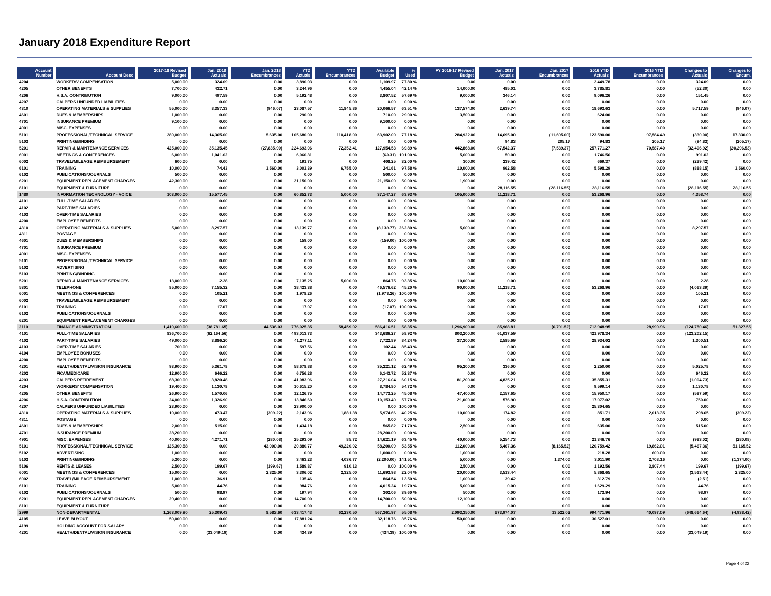January 2018 Expenditure Report
| Account Number | Account Desc | 2017-18 Revised Budget | Jan. 2018 Actuals | Jan. 2018 Encumbrances | YTD Actuals | YTD Encumbrances | Available Budget | % Used | FY 2016-17 Revised Budget | Jan. 2017 Actuals | Jan. 2017 Encumbrances | 2016 YTD Actuals | 2016 YTD Encumbrances | Changes to Actuals | Changes to Encum. |
| --- | --- | --- | --- | --- | --- | --- | --- | --- | --- | --- | --- | --- | --- | --- | --- |
| 4204 | WORKERS' COMPENSATION | 5,000.00 | 324.09 | 0.00 | 3,890.03 | 0.00 | 1,109.97 | 77.80 % | 0.00 | 0.00 | 0.00 | 2,449.78 | 0.00 | 324.09 | 0.00 |
| 4205 | OTHER BENEFITS | 7,700.00 | 432.71 | 0.00 | 3,244.96 | 0.00 | 4,455.04 | 42.14 % | 14,000.00 | 485.01 | 0.00 | 3,785.81 | 0.00 | (52.30) | 0.00 |
| 4206 | H.S.A. CONTRIBUTION | 9,000.00 | 497.59 | 0.00 | 5,192.48 | 0.00 | 3,807.52 | 57.69 % | 9,000.00 | 346.14 | 0.00 | 9,096.26 | 0.00 | 151.45 | 0.00 |
| 4207 | CALPERS UNFUNDED LIABILITIES | 0.00 | 0.00 | 0.00 | 0.00 | 0.00 | 0.00 | 0.00 % | 0.00 | 0.00 | 0.00 | 0.00 | 0.00 | 0.00 | 0.00 |
| 4310 | OPERATING MATERIALS & SUPPLIES | 55,000.00 | 8,357.33 | (946.07) | 23,087.57 | 11,845.86 | 20,066.57 | 63.51 % | 137,574.00 | 2,639.74 | 0.00 | 18,693.63 | 0.00 | 5,717.59 | (946.07) |
| 4601 | DUES & MEMBERSHIPS | 1,000.00 | 0.00 | 0.00 | 290.00 | 0.00 | 710.00 | 29.00 % | 3,500.00 | 0.00 | 0.00 | 624.00 | 0.00 | 0.00 | 0.00 |
| 4701 | INSURANCE PREMIUM | 9,100.00 | 0.00 | 0.00 | 0.00 | 0.00 | 9,100.00 | 0.00 % | 0.00 | 0.00 | 0.00 | 0.00 | 0.00 | 0.00 | 0.00 |
| 4901 | MISC. EXPENSES | 0.00 | 0.00 | 0.00 | 0.00 | 0.00 | 0.00 | 0.00 % | 0.00 | 0.00 | 0.00 | 0.00 | 0.00 | 0.00 | 0.00 |
| 5101 | PROFESSIONAL/TECHNICAL SERVICE | 280,000.00 | 14,365.00 | 5,635.00 | 105,680.00 | 110,418.00 | 63,902.00 | 77.18 % | 284,922.00 | 14,695.00 | (11,695.00) | 123,590.00 | 97,584.49 | (330.00) | 17,330.00 |
| 5103 | PRINTING/BINDING | 0.00 | 0.00 | 0.00 | 0.00 | 0.00 | 0.00 | 0.00 % | 0.00 | 94.83 | 205.17 | 94.83 | 205.17 | (94.83) | (205.17) |
| 5201 | REPAIR & MAINTENANCE SERVICES | 425,000.00 | 35,135.45 | (27,835.90) | 224,693.06 | 72,352.41 | 127,954.53 | 69.89 % | 442,868.00 | 67,542.37 | (7,539.37) | 257,771.27 | 70,587.40 | (32,406.92) | (20,296.53) |
| 6001 | MEETINGS & CONFERENCES | 6,000.00 | 1,041.02 | 0.00 | 6,060.31 | 0.00 | (60.31) | 101.00 % | 5,000.00 | 50.00 | 0.00 | 1,746.56 | 0.00 | 991.02 | 0.00 |
| 6002 | TRAVEL/MILEAGE REIMBURSEMENT | 600.00 | 0.00 | 0.00 | 191.75 | 0.00 | 408.25 | 32.00 % | 300.00 | 239.42 | 0.00 | 669.37 | 0.00 | (239.42) | 0.00 |
| 6101 | TRAINING | 10,000.00 | 74.43 | 3,560.00 | 3,003.39 | 6,755.00 | 241.61 | 97.58 % | 10,000.00 | 962.58 | 0.00 | 5,598.29 | 0.00 | (888.15) | 3,560.00 |
| 6102 | PUBLICATIONS/JOURNALS | 500.00 | 0.00 | 0.00 | 0.00 | 0.00 | 500.00 | 0.00 % | 500.00 | 0.00 | 0.00 | 0.00 | 0.00 | 0.00 | 0.00 |
| 6201 | EQUIPMENT REPLACEMENT CHARGES | 42,300.00 | 0.00 | 0.00 | 21,150.00 | 0.00 | 21,150.00 | 50.00 % | 1,900.00 | 0.00 | 0.00 | 0.00 | 0.00 | 0.00 | 0.00 |
| 8101 | EQUIPMENT & FURNITURE | 0.00 | 0.00 | 0.00 | 0.00 | 0.00 | 0.00 | 0.00 % | 0.00 | 28,116.55 | (28,116.55) | 28,116.55 | 0.00 | (28,116.55) | 28,116.55 |
| 1480 | INFORMATION TECHNOLOGY - VOICE | 103,000.00 | 15,577.45 | 0.00 | 60,852.73 | 5,000.00 | 37,147.27 | 63.93 % | 105,000.00 | 11,218.71 | 0.00 | 53,268.96 | 0.00 | 4,358.74 | 0.00 |
| 4101 | FULL-TIME SALARIES | 0.00 | 0.00 | 0.00 | 0.00 | 0.00 | 0.00 | 0.00 % | 0.00 | 0.00 | 0.00 | 0.00 | 0.00 | 0.00 | 0.00 |
| 4102 | PART-TIME SALARIES | 0.00 | 0.00 | 0.00 | 0.00 | 0.00 | 0.00 | 0.00 % | 0.00 | 0.00 | 0.00 | 0.00 | 0.00 | 0.00 | 0.00 |
| 4103 | OVER-TIME SALARIES | 0.00 | 0.00 | 0.00 | 0.00 | 0.00 | 0.00 | 0.00 % | 0.00 | 0.00 | 0.00 | 0.00 | 0.00 | 0.00 | 0.00 |
| 4200 | EMPLOYEE BENEFITS | 0.00 | 0.00 | 0.00 | 0.00 | 0.00 | 0.00 | 0.00 % | 0.00 | 0.00 | 0.00 | 0.00 | 0.00 | 0.00 | 0.00 |
| 4310 | OPERATING MATERIALS & SUPPLIES | 5,000.00 | 8,297.57 | 0.00 | 13,139.77 | 0.00 | (8,139.77) | 262.80 % | 5,000.00 | 0.00 | 0.00 | 0.00 | 0.00 | 8,297.57 | 0.00 |
| 4311 | POSTAGE | 0.00 | 0.00 | 0.00 | 0.00 | 0.00 | 0.00 | 0.00 % | 0.00 | 0.00 | 0.00 | 0.00 | 0.00 | 0.00 | 0.00 |
| 4601 | DUES & MEMBERSHIPS | 0.00 | 0.00 | 0.00 | 159.00 | 0.00 | (159.00) | 100.00 % | 0.00 | 0.00 | 0.00 | 0.00 | 0.00 | 0.00 | 0.00 |
| 4701 | INSURANCE PREMIUM | 0.00 | 0.00 | 0.00 | 0.00 | 0.00 | 0.00 | 0.00 % | 0.00 | 0.00 | 0.00 | 0.00 | 0.00 | 0.00 | 0.00 |
| 4901 | MISC. EXPENSES | 0.00 | 0.00 | 0.00 | 0.00 | 0.00 | 0.00 | 0.00 % | 0.00 | 0.00 | 0.00 | 0.00 | 0.00 | 0.00 | 0.00 |
| 5101 | PROFESSIONAL/TECHNICAL SERVICE | 0.00 | 0.00 | 0.00 | 0.00 | 0.00 | 0.00 | 0.00 % | 0.00 | 0.00 | 0.00 | 0.00 | 0.00 | 0.00 | 0.00 |
| 5102 | ADVERTISING | 0.00 | 0.00 | 0.00 | 0.00 | 0.00 | 0.00 | 0.00 % | 0.00 | 0.00 | 0.00 | 0.00 | 0.00 | 0.00 | 0.00 |
| 5103 | PRINTING/BINDING | 0.00 | 0.00 | 0.00 | 0.00 | 0.00 | 0.00 | 0.00 % | 0.00 | 0.00 | 0.00 | 0.00 | 0.00 | 0.00 | 0.00 |
| 5201 | REPAIR & MAINTENANCE SERVICES | 13,000.00 | 2.28 | 0.00 | 7,135.25 | 5,000.00 | 864.75 | 93.35 % | 10,000.00 | 0.00 | 0.00 | 0.00 | 0.00 | 2.28 | 0.00 |
| 5301 | TELEPHONE | 85,000.00 | 7,155.32 | 0.00 | 38,423.38 | 0.00 | 46,576.62 | 45.20 % | 90,000.00 | 11,218.71 | 0.00 | 53,268.96 | 0.00 | (4,063.39) | 0.00 |
| 6001 | MEETINGS & CONFERENCES | 0.00 | 105.21 | 0.00 | 1,978.26 | 0.00 | (1,978.26) | 100.00 % | 0.00 | 0.00 | 0.00 | 0.00 | 0.00 | 105.21 | 0.00 |
| 6002 | TRAVEL/MILEAGE REIMBURSEMENT | 0.00 | 0.00 | 0.00 | 0.00 | 0.00 | 0.00 | 0.00 % | 0.00 | 0.00 | 0.00 | 0.00 | 0.00 | 0.00 | 0.00 |
| 6101 | TRAINING | 0.00 | 17.07 | 0.00 | 17.07 | 0.00 | (17.07) | 100.00 % | 0.00 | 0.00 | 0.00 | 0.00 | 0.00 | 17.07 | 0.00 |
| 6102 | PUBLICATIONS/JOURNALS | 0.00 | 0.00 | 0.00 | 0.00 | 0.00 | 0.00 | 0.00 % | 0.00 | 0.00 | 0.00 | 0.00 | 0.00 | 0.00 | 0.00 |
| 6201 | EQUIPMENT REPLACEMENT CHARGES | 0.00 | 0.00 | 0.00 | 0.00 | 0.00 | 0.00 | 0.00 % | 0.00 | 0.00 | 0.00 | 0.00 | 0.00 | 0.00 | 0.00 |
| 2110 | FINANCE ADMINISTRATION | 1,410,600.00 | (38,781.65) | 44,536.03 | 776,025.35 | 58,459.02 | 586,416.51 | 58.35 % | 1,296,900.00 | 85,968.81 | (6,791.52) | 712,948.95 | 28,990.96 | (124,750.46) | 51,327.55 |
| 4101 | FULL-TIME SALARIES | 836,700.00 | (62,164.56) | 0.00 | 493,013.73 | 0.00 | 343,686.27 | 58.92 % | 803,200.00 | 61,037.59 | 0.00 | 421,978.34 | 0.00 | (123,202.15) | 0.00 |
| 4102 | PART-TIME SALARIES | 49,000.00 | 3,886.20 | 0.00 | 41,277.11 | 0.00 | 7,722.89 | 84.24 % | 37,300.00 | 2,585.69 | 0.00 | 28,934.02 | 0.00 | 1,300.51 | 0.00 |
| 4103 | OVER-TIME SALARIES | 700.00 | 0.00 | 0.00 | 597.56 | 0.00 | 102.44 | 85.43 % | 0.00 | 0.00 | 0.00 | 0.00 | 0.00 | 0.00 | 0.00 |
| 4104 | EMPLOYEE BONUSES | 0.00 | 0.00 | 0.00 | 0.00 | 0.00 | 0.00 | 0.00 % | 0.00 | 0.00 | 0.00 | 0.00 | 0.00 | 0.00 | 0.00 |
| 4200 | EMPLOYEE BENEFITS | 0.00 | 0.00 | 0.00 | 0.00 | 0.00 | 0.00 | 0.00 % | 0.00 | 0.00 | 0.00 | 0.00 | 0.00 | 0.00 | 0.00 |
| 4201 | HEALTH/DENTAL/VISION INSURANCE | 93,900.00 | 5,361.78 | 0.00 | 58,678.88 | 0.00 | 35,221.12 | 62.49 % | 95,200.00 | 336.00 | 0.00 | 2,250.00 | 0.00 | 5,025.78 | 0.00 |
| 4202 | FICA/MEDICARE | 12,900.00 | 646.22 | 0.00 | 6,756.28 | 0.00 | 6,143.72 | 52.37 % | 0.00 | 0.00 | 0.00 | 0.00 | 0.00 | 646.22 | 0.00 |
| 4203 | CALPERS RETIREMENT | 68,300.00 | 3,820.48 | 0.00 | 41,083.96 | 0.00 | 27,216.04 | 60.15 % | 81,200.00 | 4,825.21 | 0.00 | 35,855.31 | 0.00 | (1,004.73) | 0.00 |
| 4204 | WORKERS' COMPENSATION | 19,400.00 | 1,130.78 | 0.00 | 10,615.20 | 0.00 | 8,784.80 | 54.72 % | 0.00 | 0.00 | 0.00 | 9,599.14 | 0.00 | 1,130.78 | 0.00 |
| 4205 | OTHER BENEFITS | 26,900.00 | 1,570.06 | 0.00 | 12,126.75 | 0.00 | 14,773.25 | 45.08 % | 47,400.00 | 2,157.65 | 0.00 | 15,950.17 | 0.00 | (587.59) | 0.00 |
| 4206 | H.S.A. CONTRIBUTION | 24,000.00 | 1,326.90 | 0.00 | 13,846.60 | 0.00 | 10,153.40 | 57.70 % | 21,000.00 | 576.90 | 0.00 | 17,077.02 | 0.00 | 750.00 | 0.00 |
| 4207 | CALPERS UNFUNDED LIABILITIES | 23,900.00 | 0.00 | 0.00 | 23,900.00 | 0.00 | 0.00 | 100.00 % | 0.00 | 0.00 | 0.00 | 25,304.65 | 0.00 | 0.00 | 0.00 |
| 4310 | OPERATING MATERIALS & SUPPLIES | 10,000.00 | 473.47 | (309.22) | 2,143.96 | 1,881.38 | 5,974.66 | 40.25 % | 10,000.00 | 174.82 | 0.00 | 851.71 | 2,013.35 | 298.65 | (309.22) |
| 4311 | POSTAGE | 0.00 | 0.00 | 0.00 | 0.00 | 0.00 | 0.00 | 0.00 % | 0.00 | 0.00 | 0.00 | 0.00 | 0.00 | 0.00 | 0.00 |
| 4601 | DUES & MEMBERSHIPS | 2,000.00 | 515.00 | 0.00 | 1,434.18 | 0.00 | 565.82 | 71.70 % | 2,500.00 | 0.00 | 0.00 | 635.00 | 0.00 | 515.00 | 0.00 |
| 4701 | INSURANCE PREMIUM | 28,200.00 | 0.00 | 0.00 | 0.00 | 0.00 | 28,200.00 | 0.00 % | 0.00 | 0.00 | 0.00 | 0.00 | 0.00 | 0.00 | 0.00 |
| 4901 | MISC. EXPENSES | 40,000.00 | 4,271.71 | (280.08) | 25,293.09 | 85.72 | 14,621.19 | 63.45 % | 40,000.00 | 5,254.73 | 0.00 | 21,346.76 | 0.00 | (983.02) | (280.08) |
| 5101 | PROFESSIONAL/TECHNICAL SERVICE | 125,300.88 | 0.00 | 43,000.00 | 20,880.77 | 49,220.02 | 58,200.09 | 53.55 % | 112,000.00 | 5,467.36 | (8,165.52) | 120,759.42 | 19,862.01 | (5,467.36) | 51,165.52 |
| 5102 | ADVERTISING | 1,000.00 | 0.00 | 0.00 | 0.00 | 0.00 | 1,000.00 | 0.00 % | 1,000.00 | 0.00 | 0.00 | 218.28 | 600.00 | 0.00 | 0.00 |
| 5103 | PRINTING/BINDING | 5,300.00 | 0.00 | 0.00 | 3,463.23 | 4,036.77 | (2,200.00) | 141.51 % | 5,000.00 | 0.00 | 1,374.00 | 3,011.90 | 2,708.16 | 0.00 | (1,374.00) |
| 5106 | RENTS & LEASES | 2,500.00 | 199.67 | (199.67) | 1,589.87 | 910.13 | 0.00 | 100.00 % | 2,500.00 | 0.00 | 0.00 | 1,192.56 | 3,807.44 | 199.67 | (199.67) |
| 6001 | MEETINGS & CONFERENCES | 15,000.00 | 0.00 | 2,325.00 | 3,306.02 | 2,325.00 | 11,693.98 | 22.04 % | 20,000.00 | 3,513.44 | 0.00 | 5,868.65 | 0.00 | (3,513.44) | 2,325.00 |
| 6002 | TRAVEL/MILEAGE REIMBURSEMENT | 1,000.00 | 36.91 | 0.00 | 135.46 | 0.00 | 864.54 | 13.50 % | 1,000.00 | 39.42 | 0.00 | 312.79 | 0.00 | (2.51) | 0.00 |
| 6101 | TRAINING | 5,000.00 | 44.76 | 0.00 | 984.76 | 0.00 | 4,015.24 | 19.70 % | 5,000.00 | 0.00 | 0.00 | 1,629.29 | 0.00 | 44.76 | 0.00 |
| 6102 | PUBLICATIONS/JOURNALS | 500.00 | 98.97 | 0.00 | 197.94 | 0.00 | 302.06 | 39.60 % | 500.00 | 0.00 | 0.00 | 173.94 | 0.00 | 98.97 | 0.00 |
| 6201 | EQUIPMENT REPLACEMENT CHARGES | 29,400.00 | 0.00 | 0.00 | 14,700.00 | 0.00 | 14,700.00 | 50.00 % | 12,100.00 | 0.00 | 0.00 | 0.00 | 0.00 | 0.00 | 0.00 |
| 8101 | EQUIPMENT & FURNITURE | 0.00 | 0.00 | 0.00 | 0.00 | 0.00 | 0.00 | 0.00 % | 0.00 | 0.00 | 0.00 | 0.00 | 0.00 | 0.00 | 0.00 |
| 2999 | NON-DEPARTMENTAL | 1,263,009.90 | 25,309.43 | 8,583.60 | 633,417.43 | 62,230.50 | 567,361.97 | 55.08 % | 2,093,350.00 | 673,974.07 | 13,522.02 | 994,471.96 | 40,097.09 | (648,664.64) | (4,938.42) |
| 4105 | LEAVE BUYOUT | 50,000.00 | 0.00 | 0.00 | 17,881.24 | 0.00 | 32,118.76 | 35.76 % | 50,000.00 | 0.00 | 0.00 | 30,527.01 | 0.00 | 0.00 | 0.00 |
| 4199 | HOLDING ACCOUNT FOR SALARY | 0.00 | 0.00 | 0.00 | 0.00 | 0.00 | 0.00 | 0.00 % | 0.00 | 0.00 | 0.00 | 0.00 | 0.00 | 0.00 | 0.00 |
| 4201 | HEALTH/DENTAL/VISION INSURANCE | 0.00 | (33,049.19) | 0.00 | 434.39 | 0.00 | (434.39) | 100.00 % | 0.00 | 0.00 | 0.00 | 0.00 | 0.00 | (33,049.19) | 0.00 |
Page 4 of 22